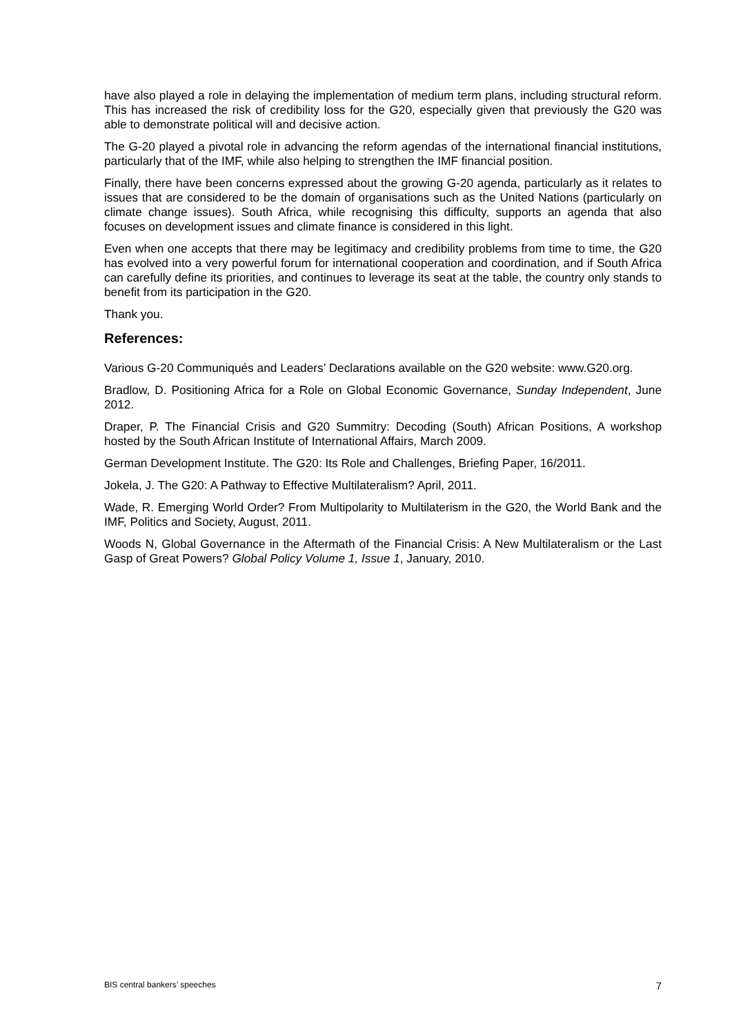have also played a role in delaying the implementation of medium term plans, including structural reform. This has increased the risk of credibility loss for the G20, especially given that previously the G20 was able to demonstrate political will and decisive action.
The G-20 played a pivotal role in advancing the reform agendas of the international financial institutions, particularly that of the IMF, while also helping to strengthen the IMF financial position.
Finally, there have been concerns expressed about the growing G-20 agenda, particularly as it relates to issues that are considered to be the domain of organisations such as the United Nations (particularly on climate change issues). South Africa, while recognising this difficulty, supports an agenda that also focuses on development issues and climate finance is considered in this light.
Even when one accepts that there may be legitimacy and credibility problems from time to time, the G20 has evolved into a very powerful forum for international cooperation and coordination, and if South Africa can carefully define its priorities, and continues to leverage its seat at the table, the country only stands to benefit from its participation in the G20.
Thank you.
References:
Various G-20 Communiqués and Leaders’ Declarations available on the G20 website: www.G20.org.
Bradlow, D. Positioning Africa for a Role on Global Economic Governance, Sunday Independent, June 2012.
Draper, P. The Financial Crisis and G20 Summitry: Decoding (South) African Positions, A workshop hosted by the South African Institute of International Affairs, March 2009.
German Development Institute. The G20: Its Role and Challenges, Briefing Paper, 16/2011.
Jokela, J. The G20: A Pathway to Effective Multilateralism? April, 2011.
Wade, R. Emerging World Order? From Multipolarity to Multilaterism in the G20, the World Bank and the IMF, Politics and Society, August, 2011.
Woods N, Global Governance in the Aftermath of the Financial Crisis: A New Multilateralism or the Last Gasp of Great Powers? Global Policy Volume 1, Issue 1, January, 2010.
BIS central bankers’ speeches 7